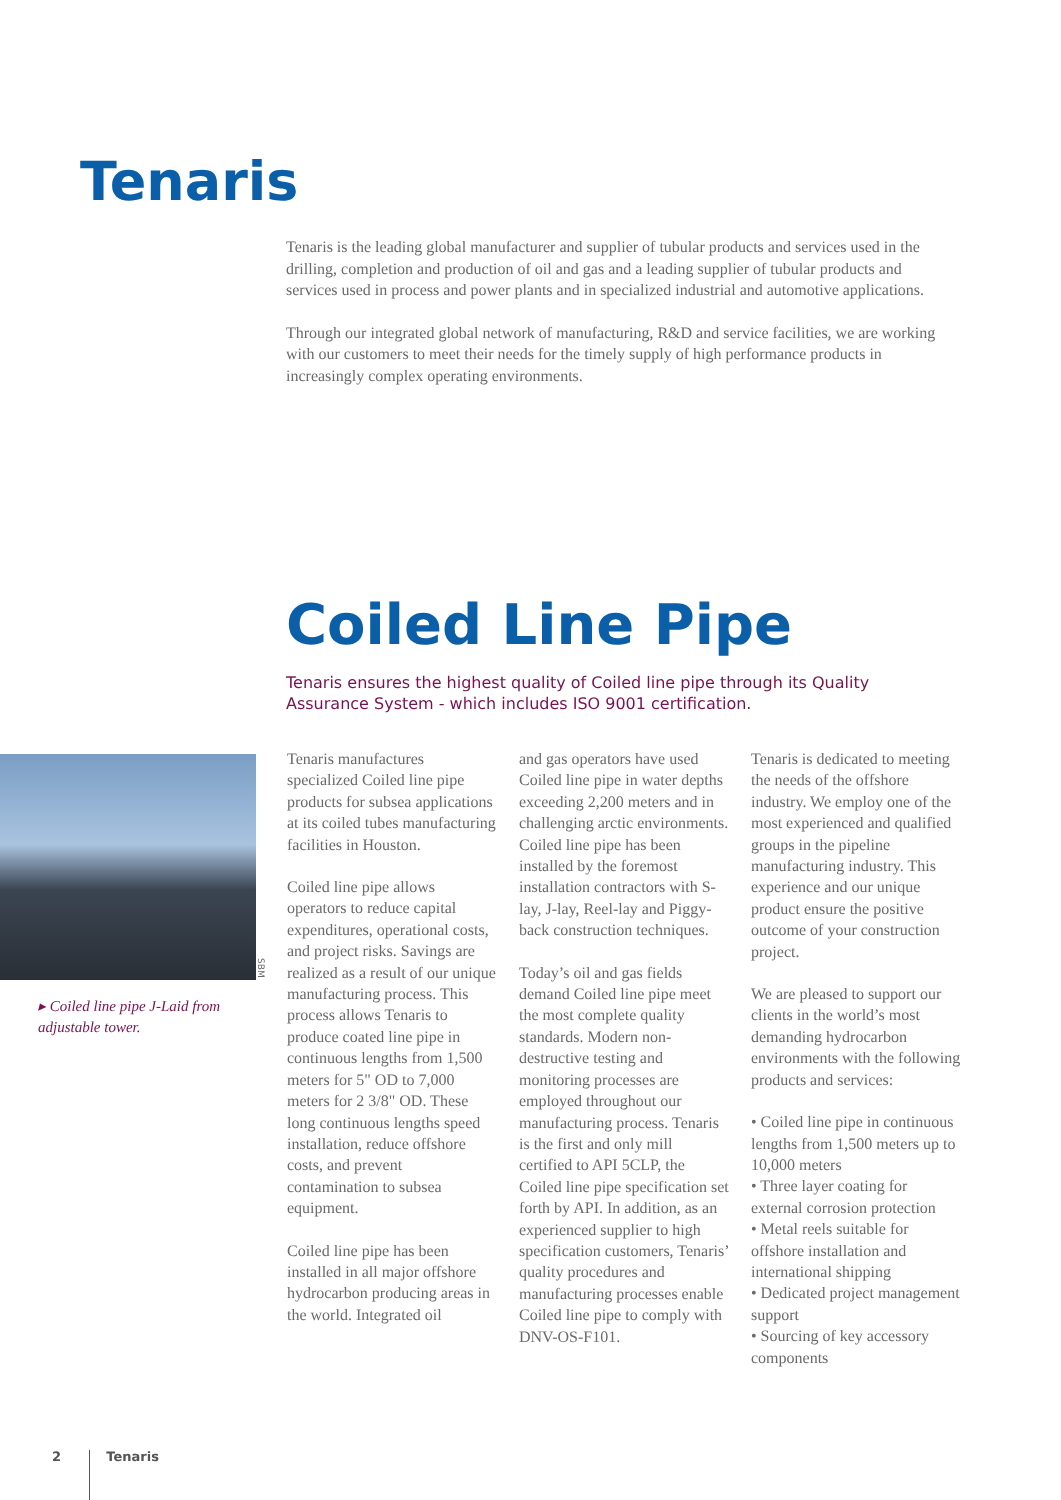Tenaris
Tenaris is the leading global manufacturer and supplier of tubular products and services used in the drilling, completion and production of oil and gas and a leading supplier of tubular products and services used in process and power plants and in specialized industrial and automotive applications.
Through our integrated global network of manufacturing, R&D and service facilities, we are working with our customers to meet their needs for the timely supply of high performance products in increasingly complex operating environments.
Coiled Line Pipe
Tenaris ensures the highest quality of Coiled line pipe through its Quality Assurance System - which includes ISO 9001 certification.
SBM
▸ Coiled line pipe J-Laid from adjustable tower.
Tenaris manufactures specialized Coiled line pipe products for subsea applications at its coiled tubes manufacturing facilities in Houston.
Coiled line pipe allows operators to reduce capital expenditures, operational costs, and project risks. Savings are realized as a result of our unique manufacturing process. This process allows Tenaris to produce coated line pipe in continuous lengths from 1,500 meters for 5" OD to 7,000 meters for 2 3/8" OD. These long continuous lengths speed installation, reduce offshore costs, and prevent contamination to subsea equipment.
Coiled line pipe has been installed in all major offshore hydrocarbon producing areas in the world. Integrated oil
and gas operators have used Coiled line pipe in water depths exceeding 2,200 meters and in challenging arctic environments. Coiled line pipe has been installed by the foremost installation contractors with S-lay, J-lay, Reel-lay and Piggy-back construction techniques.
Today’s oil and gas fields demand Coiled line pipe meet the most complete quality standards. Modern non-destructive testing and monitoring processes are employed throughout our manufacturing process. Tenaris is the first and only mill certified to API 5CLP, the Coiled line pipe specification set forth by API. In addition, as an experienced supplier to high specification customers, Tenaris’ quality procedures and manufacturing processes enable Coiled line pipe to comply with DNV-OS-F101.
Tenaris is dedicated to meeting the needs of the offshore industry. We employ one of the most experienced and qualified groups in the pipeline manufacturing industry. This experience and our unique product ensure the positive outcome of your construction project.
We are pleased to support our clients in the world’s most demanding hydrocarbon environments with the following products and services:
• Coiled line pipe in continuous lengths from 1,500 meters up to 10,000 meters
• Three layer coating for external corrosion protection
• Metal reels suitable for offshore installation and international shipping
• Dedicated project management support
• Sourcing of key accessory components
2 Tenaris